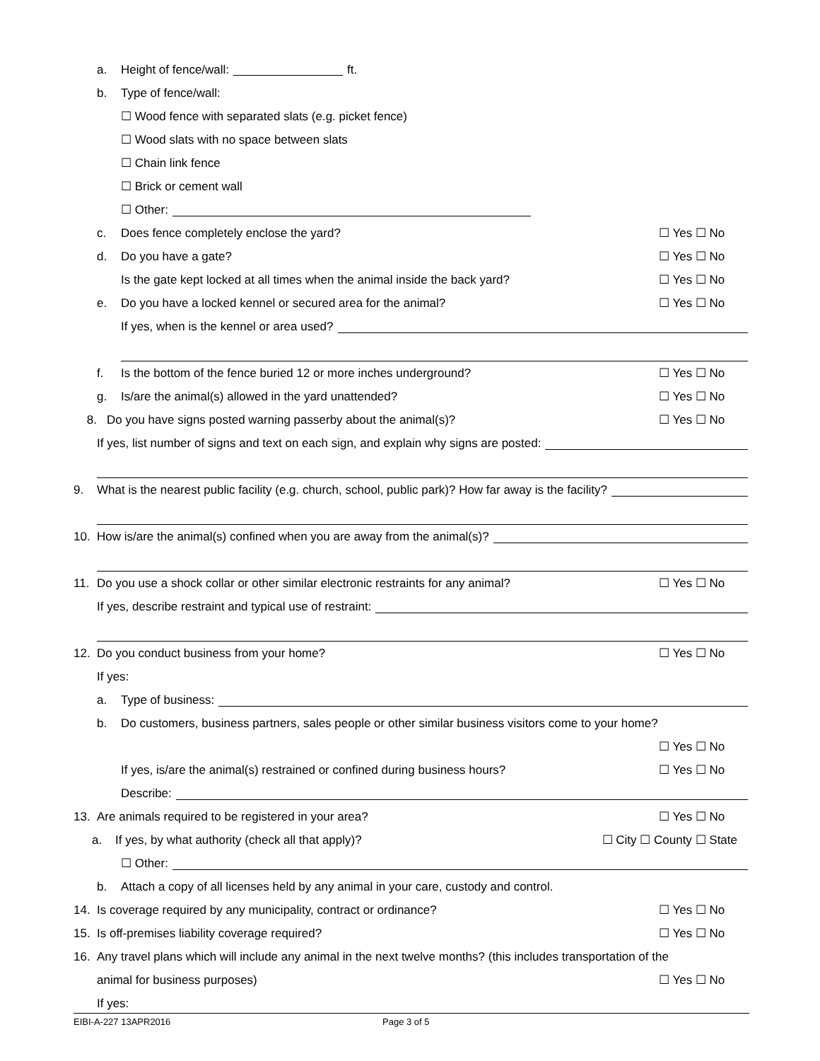a. Height of fence/wall: ft.
b. Type of fence/wall:
☐ Wood fence with separated slats (e.g. picket fence)
☐ Wood slats with no space between slats
☐ Chain link fence
☐ Brick or cement wall
☐ Other:
c.
Does fence completely enclose the yard?
☐ Yes ☐ No
d. Do you have a gate? ☐ Yes ☐ No
Is the gate kept locked at all times when the animal inside the back yard?
☐ Yes ☐ No
e.
Do you have a locked kennel or secured area for the animal?
☐ Yes ☐ No
If yes, when is the kennel or area used?
f.
Is the bottom of the fence buried 12 or more inches underground?
☐ Yes ☐ No
g.
Is/are the animal(s) allowed in the yard unattended?
☐ Yes ☐ No
8.
Do you have signs posted warning passerby about the animal(s)?
☐ Yes ☐ No
If yes, list number of signs and text on each sign, and explain why signs are posted:
9.
What is the nearest public facility (e.g. church, school, public park)? How far away is the facility?
10.
How is/are the animal(s) confined when you are away from the animal(s)?
11.
Do you use a shock collar or other similar electronic restraints for any animal?
☐ Yes ☐ No
If yes, describe restraint and typical use of restraint:
12.
Do you conduct business from your home?
☐ Yes ☐ No
If yes:
a. Type of business:
b.
Do customers, business partners, sales people or other similar business visitors come to your home?
☐ Yes ☐ No
If yes, is/are the animal(s) restrained or confined during business hours?
☐ Yes ☐ No
Describe:
13.
Are animals required to be registered in your area?
☐ Yes ☐ No
a.
If yes, by what authority (check all that apply)?
☐ City ☐ County ☐ State
☐ Other:
b.
Attach a copy of all licenses held by any animal in your care, custody and control.
14.
Is coverage required by any municipality, contract or ordinance?
☐ Yes ☐ No
15.
Is off-premises liability coverage required?
☐ Yes ☐ No
16.
Any travel plans which will include any animal in the next twelve months? (this includes transportation of the
animal for business purposes) ☐ Yes ☐ No
If yes:
EIBI-A-227 13APR2016 Page 3 of 5